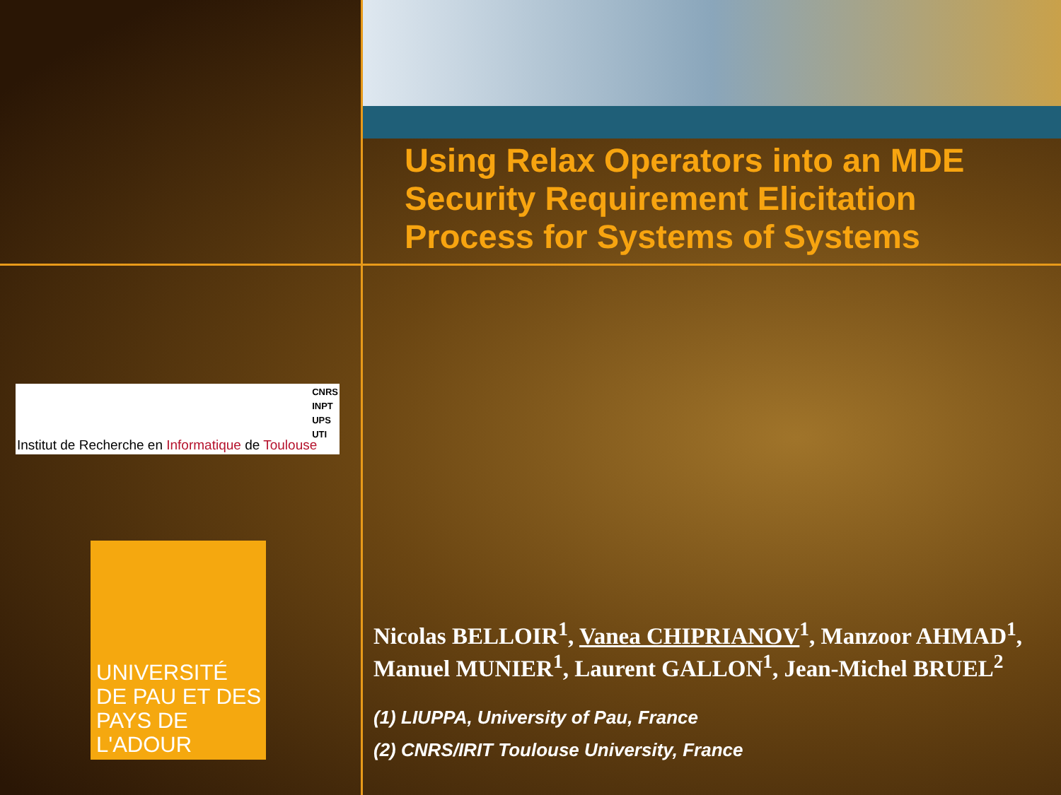Using Relax Operators into an MDE Security Requirement Elicitation Process for Systems of Systems
CNRS
INPT
UPS
UTI
Institut de Recherche en Informatique de Toulouse
UNIVERSITÉ
DE PAU ET DES
PAYS DE L'ADOUR
Nicolas BELLOIR<sup>1</sup>, Vanea CHIPRIANOV<sup>1</sup>, Manzoor AHMAD<sup>1</sup>, Manuel MUNIER<sup>1</sup>, Laurent GALLON<sup>1</sup>, Jean-Michel BRUEL<sup>2</sup>
(1) LIUPPA, University of Pau, France
(2) CNRS/IRIT Toulouse University, France